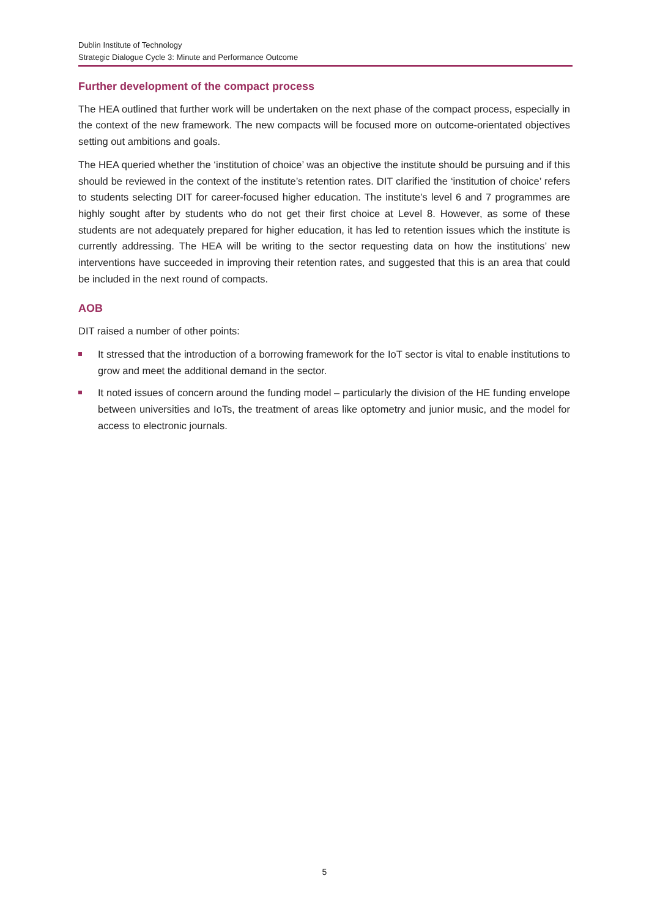Dublin Institute of Technology
Strategic Dialogue Cycle 3: Minute and Performance Outcome
Further development of the compact process
The HEA outlined that further work will be undertaken on the next phase of the compact process, especially in the context of the new framework. The new compacts will be focused more on outcome-orientated objectives setting out ambitions and goals.
The HEA queried whether the ‘institution of choice’ was an objective the institute should be pursuing and if this should be reviewed in the context of the institute’s retention rates. DIT clarified the ‘institution of choice’ refers to students selecting DIT for career-focused higher education. The institute’s level 6 and 7 programmes are highly sought after by students who do not get their first choice at Level 8. However, as some of these students are not adequately prepared for higher education, it has led to retention issues which the institute is currently addressing. The HEA will be writing to the sector requesting data on how the institutions’ new interventions have succeeded in improving their retention rates, and suggested that this is an area that could be included in the next round of compacts.
AOB
DIT raised a number of other points:
It stressed that the introduction of a borrowing framework for the IoT sector is vital to enable institutions to grow and meet the additional demand in the sector.
It noted issues of concern around the funding model – particularly the division of the HE funding envelope between universities and IoTs, the treatment of areas like optometry and junior music, and the model for access to electronic journals.
5